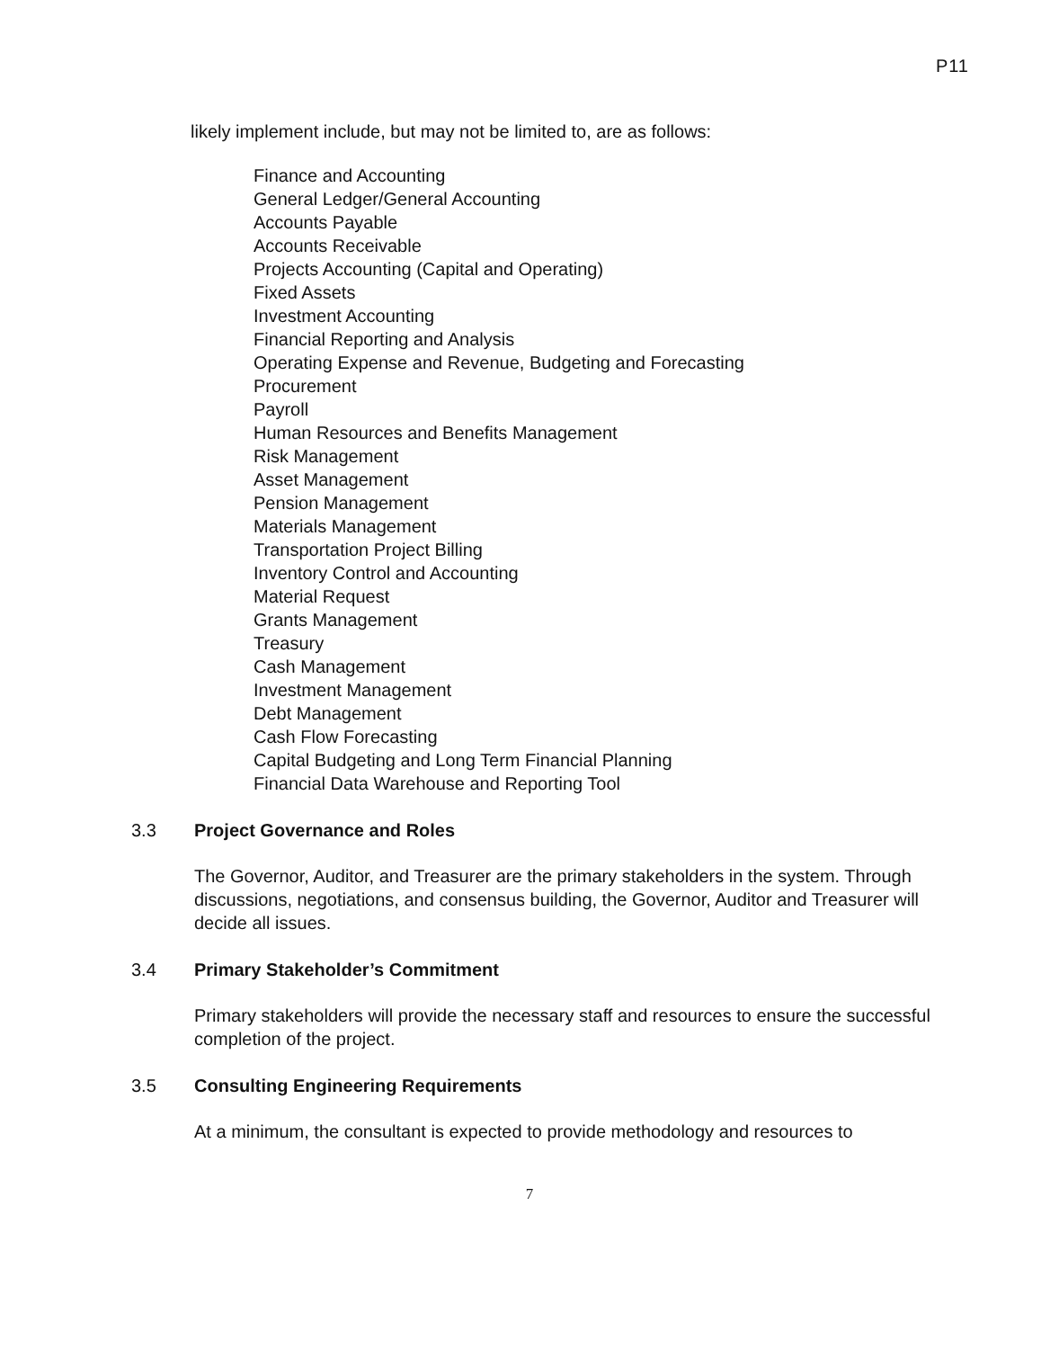P11
likely implement include, but may not be limited to, are as follows:
Finance and Accounting
General Ledger/General Accounting
Accounts Payable
Accounts Receivable
Projects Accounting (Capital and Operating)
Fixed Assets
Investment Accounting
Financial Reporting and Analysis
Operating Expense and Revenue, Budgeting and Forecasting
Procurement
Payroll
Human Resources and Benefits Management
Risk Management
Asset Management
Pension Management
Materials Management
Transportation Project Billing
Inventory Control and Accounting
Material Request
Grants Management
Treasury
Cash Management
Investment Management
Debt Management
Cash Flow Forecasting
Capital Budgeting and Long Term Financial Planning
Financial Data Warehouse and Reporting Tool
3.3 Project Governance and Roles
The Governor, Auditor, and Treasurer are the primary stakeholders in the system. Through discussions, negotiations, and consensus building, the Governor, Auditor and Treasurer will decide all issues.
3.4 Primary Stakeholder’s Commitment
Primary stakeholders will provide the necessary staff and resources to ensure the successful completion of the project.
3.5 Consulting Engineering Requirements
At a minimum, the consultant is expected to provide methodology and resources to
7